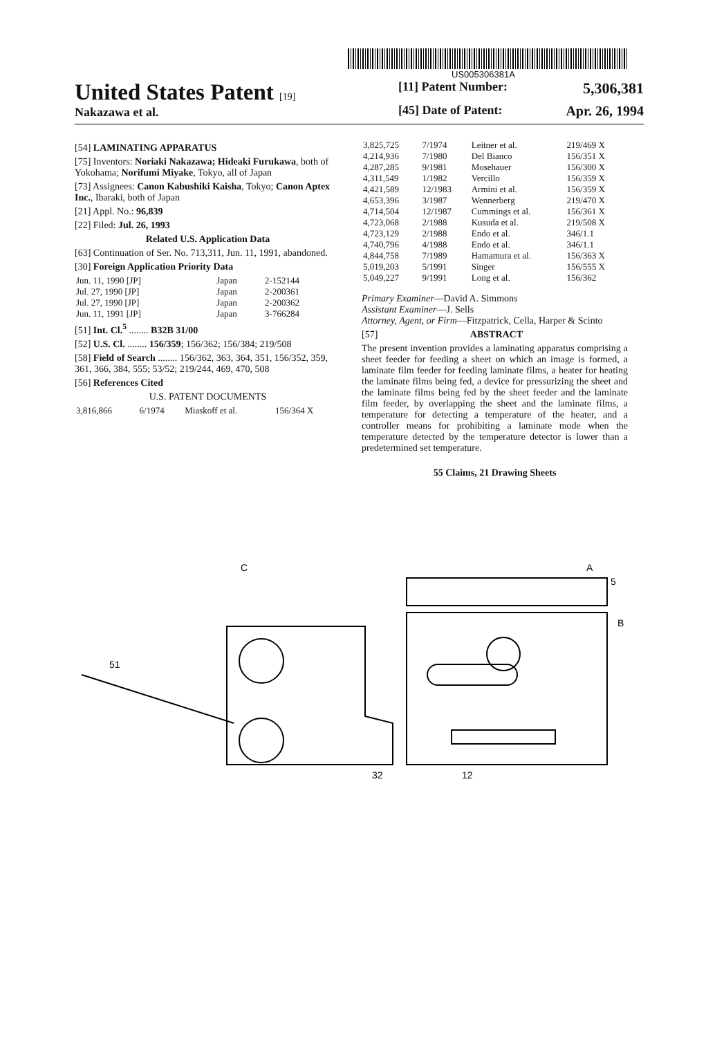US005306381A
United States Patent [19]
Nakazawa et al.
[11] Patent Number: 5,306,381
[45] Date of Patent: Apr. 26, 1994
[54] LAMINATING APPARATUS
[75] Inventors: Noriaki Nakazawa; Hideaki Furukawa, both of Yokohama; Norifumi Miyake, Tokyo, all of Japan
[73] Assignees: Canon Kabushiki Kaisha, Tokyo; Canon Aptex Inc., Ibaraki, both of Japan
[21] Appl. No.: 96,839
[22] Filed: Jul. 26, 1993
Related U.S. Application Data
[63] Continuation of Ser. No. 713,311, Jun. 11, 1991, abandoned.
[30] Foreign Application Priority Data
| Jun. 11, 1990 [JP] | Japan | 2-152144 |
| Jul. 27, 1990 [JP] | Japan | 2-200361 |
| Jul. 27, 1990 [JP] | Japan | 2-200362 |
| Jun. 11, 1991 [JP] | Japan | 3-766284 |
[51] Int. Cl.<sup>5</sup> ........ B32B 31/00
[52] U.S. Cl. ........ 156/359; 156/362; 156/384; 219/508
[58] Field of Search ........ 156/362, 363, 364, 351, 156/352, 359, 361, 366, 384, 555; 53/52; 219/244, 469, 470, 508
[56] References Cited
U.S. PATENT DOCUMENTS
| 3,816,866 | 6/1974 | Miaskoff et al. | 156/364 X |
| 3,825,725 | 7/1974 | Leitner et al. | 219/469 X |
| 4,214,936 | 7/1980 | Del Bianco | 156/351 X |
| 4,287,285 | 9/1981 | Mosehauer | 156/300 X |
| 4,311,549 | 1/1982 | Vercillo | 156/359 X |
| 4,421,589 | 12/1983 | Armini et al. | 156/359 X |
| 4,653,396 | 3/1987 | Wennerberg | 219/470 X |
| 4,714,504 | 12/1987 | Cummings et al. | 156/361 X |
| 4,723,068 | 2/1988 | Kusuda et al. | 219/508 X |
| 4,723,129 | 2/1988 | Endo et al. | 346/1.1 |
| 4,740,796 | 4/1988 | Endo et al. | 346/1.1 |
| 4,844,758 | 7/1989 | Hamamura et al. | 156/363 X |
| 5,019,203 | 5/1991 | Singer | 156/555 X |
| 5,049,227 | 9/1991 | Long et al. | 156/362 |
Primary Examiner—David A. Simmons
Assistant Examiner—J. Sells
Attorney, Agent, or Firm—Fitzpatrick, Cella, Harper & Scinto
[57] ABSTRACT
The present invention provides a laminating apparatus comprising a sheet feeder for feeding a sheet on which an image is formed, a laminate film feeder for feeding laminate films, a heater for heating the laminate films being fed, a device for pressurizing the sheet and the laminate films being fed by the sheet feeder and the laminate film feeder, by overlapping the sheet and the laminate films, a temperature for detecting a temperature of the heater, and a controller means for prohibiting a laminate mode when the temperature detected by the temperature detector is lower than a predetermined set temperature.
55 Claims, 21 Drawing Sheets
51
5
B
A
C
12
32